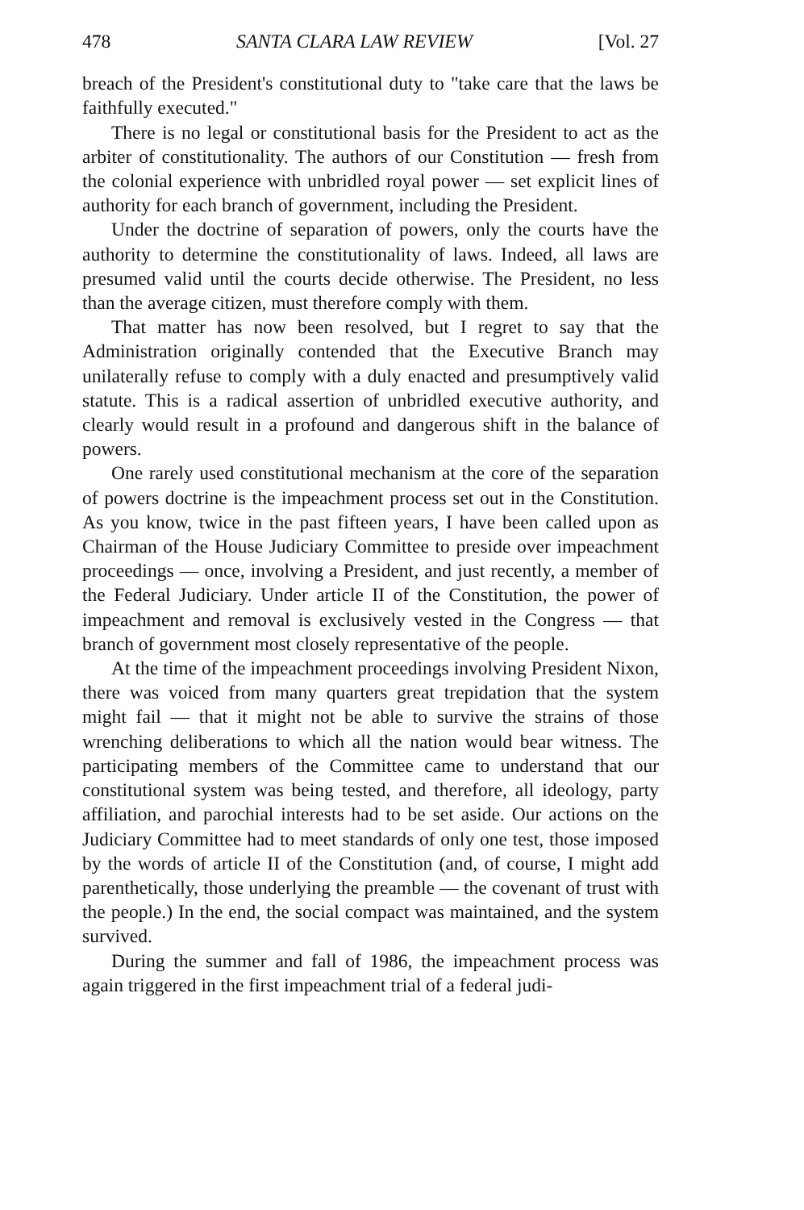478 SANTA CLARA LAW REVIEW [Vol. 27
breach of the President's constitutional duty to "take care that the laws be faithfully executed."
There is no legal or constitutional basis for the President to act as the arbiter of constitutionality. The authors of our Constitution — fresh from the colonial experience with unbridled royal power — set explicit lines of authority for each branch of government, including the President.
Under the doctrine of separation of powers, only the courts have the authority to determine the constitutionality of laws. Indeed, all laws are presumed valid until the courts decide otherwise. The President, no less than the average citizen, must therefore comply with them.
That matter has now been resolved, but I regret to say that the Administration originally contended that the Executive Branch may unilaterally refuse to comply with a duly enacted and presumptively valid statute. This is a radical assertion of unbridled executive authority, and clearly would result in a profound and dangerous shift in the balance of powers.
One rarely used constitutional mechanism at the core of the separation of powers doctrine is the impeachment process set out in the Constitution. As you know, twice in the past fifteen years, I have been called upon as Chairman of the House Judiciary Committee to preside over impeachment proceedings — once, involving a President, and just recently, a member of the Federal Judiciary. Under article II of the Constitution, the power of impeachment and removal is exclusively vested in the Congress — that branch of government most closely representative of the people.
At the time of the impeachment proceedings involving President Nixon, there was voiced from many quarters great trepidation that the system might fail — that it might not be able to survive the strains of those wrenching deliberations to which all the nation would bear witness. The participating members of the Committee came to understand that our constitutional system was being tested, and therefore, all ideology, party affiliation, and parochial interests had to be set aside. Our actions on the Judiciary Committee had to meet standards of only one test, those imposed by the words of article II of the Constitution (and, of course, I might add parenthetically, those underlying the preamble — the covenant of trust with the people.) In the end, the social compact was maintained, and the system survived.
During the summer and fall of 1986, the impeachment process was again triggered in the first impeachment trial of a federal judi-